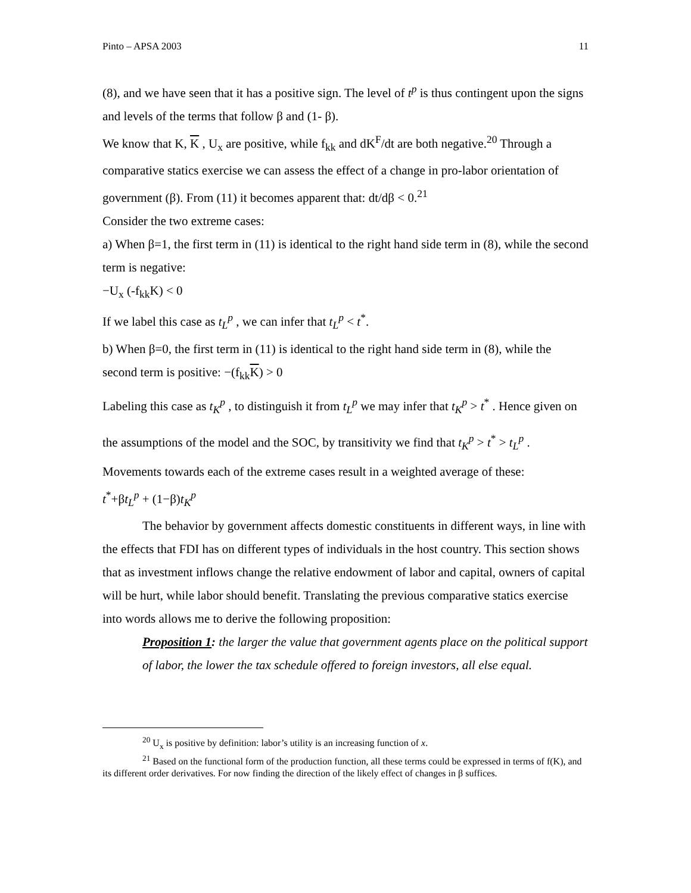Pinto – APSA 2003 11
(8), and we have seen that it has a positive sign. The level of t<sup>p</sup> is thus contingent upon the signs and levels of the terms that follow β and (1- β).
We know that K, K , U<sub>x</sub> are positive, while f<sub>kk</sub> and dK<sup>F</sup>/dt are both negative.<sup>20</sup> Through a comparative statics exercise we can assess the effect of a change in pro-labor orientation of government (β). From (11) it becomes apparent that: dt/dβ < 0.<sup>21</sup>
Consider the two extreme cases:
a) When β=1, the first term in (11) is identical to the right hand side term in (8), while the second term is negative:
−U<sub>x</sub> (-f<sub>kk</sub>K) < 0
If we label this case as t<sub>L</sub><sup>p</sup> , we can infer that t<sub>L</sub><sup>p</sup> < t<sup>*</sup>.
b) When β=0, the first term in (11) is identical to the right hand side term in (8), while the second term is positive: −(f<sub>kk</sub>K) > 0
Labeling this case as t<sub>K</sub><sup>p</sup> , to distinguish it from t<sub>L</sub><sup>p</sup> we may infer that t<sub>K</sub><sup>p</sup> > t<sup>*</sup> . Hence given on the assumptions of the model and the SOC, by transitivity we find that t<sub>K</sub><sup>p</sup> > t<sup>*</sup> > t<sub>L</sub><sup>p</sup> .
Movements towards each of the extreme cases result in a weighted average of these:
t<sup>*</sup>+βt<sub>L</sub><sup>p</sup> + (1−β)t<sub>K</sub><sup>p</sup>
The behavior by government affects domestic constituents in different ways, in line with the effects that FDI has on different types of individuals in the host country. This section shows that as investment inflows change the relative endowment of labor and capital, owners of capital will be hurt, while labor should benefit. Translating the previous comparative statics exercise into words allows me to derive the following proposition:
Proposition 1: the larger the value that government agents place on the political support of labor, the lower the tax schedule offered to foreign investors, all else equal.
<sup>20</sup> U<sub>x</sub> is positive by definition: labor’s utility is an increasing function of x.
<sup>21</sup> Based on the functional form of the production function, all these terms could be expressed in terms of f(K), and its different order derivatives. For now finding the direction of the likely effect of changes in β suffices.